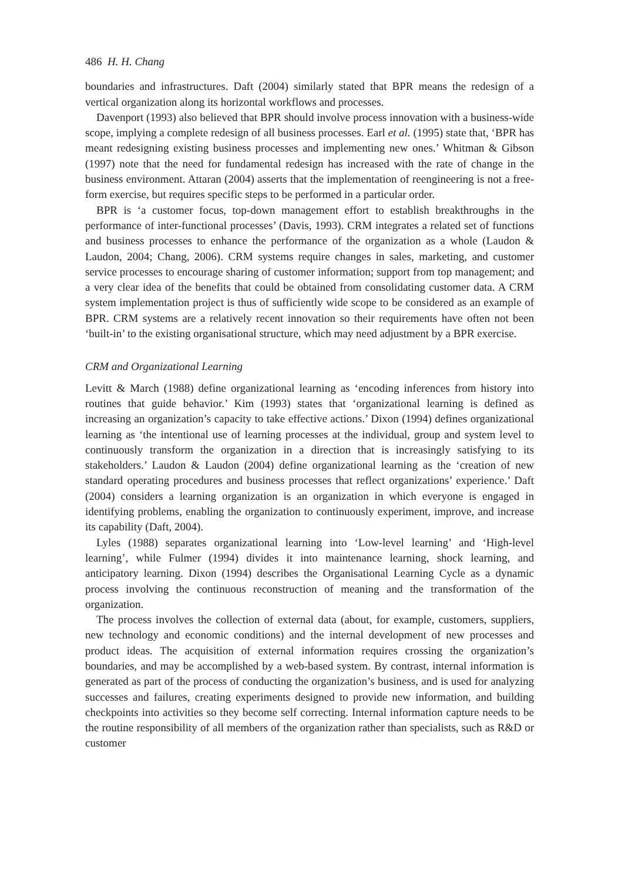486 H. H. Chang
boundaries and infrastructures. Daft (2004) similarly stated that BPR means the redesign of a vertical organization along its horizontal workflows and processes.
Davenport (1993) also believed that BPR should involve process innovation with a business-wide scope, implying a complete redesign of all business processes. Earl et al. (1995) state that, ‘BPR has meant redesigning existing business processes and implementing new ones.’ Whitman & Gibson (1997) note that the need for fundamental redesign has increased with the rate of change in the business environment. Attaran (2004) asserts that the implementation of reengineering is not a free-form exercise, but requires specific steps to be performed in a particular order.
BPR is ‘a customer focus, top-down management effort to establish breakthroughs in the performance of inter-functional processes’ (Davis, 1993). CRM integrates a related set of functions and business processes to enhance the performance of the organization as a whole (Laudon & Laudon, 2004; Chang, 2006). CRM systems require changes in sales, marketing, and customer service processes to encourage sharing of customer information; support from top management; and a very clear idea of the benefits that could be obtained from consolidating customer data. A CRM system implementation project is thus of sufficiently wide scope to be considered as an example of BPR. CRM systems are a relatively recent innovation so their requirements have often not been ‘built-in’ to the existing organisational structure, which may need adjustment by a BPR exercise.
CRM and Organizational Learning
Levitt & March (1988) define organizational learning as ‘encoding inferences from history into routines that guide behavior.’ Kim (1993) states that ‘organizational learning is defined as increasing an organization’s capacity to take effective actions.’ Dixon (1994) defines organizational learning as ‘the intentional use of learning processes at the individual, group and system level to continuously transform the organization in a direction that is increasingly satisfying to its stakeholders.’ Laudon & Laudon (2004) define organizational learning as the ‘creation of new standard operating procedures and business processes that reflect organizations’ experience.’ Daft (2004) considers a learning organization is an organization in which everyone is engaged in identifying problems, enabling the organization to continuously experiment, improve, and increase its capability (Daft, 2004).
Lyles (1988) separates organizational learning into ‘Low-level learning’ and ‘High-level learning’, while Fulmer (1994) divides it into maintenance learning, shock learning, and anticipatory learning. Dixon (1994) describes the Organisational Learning Cycle as a dynamic process involving the continuous reconstruction of meaning and the transformation of the organization.
The process involves the collection of external data (about, for example, customers, suppliers, new technology and economic conditions) and the internal development of new processes and product ideas. The acquisition of external information requires crossing the organization’s boundaries, and may be accomplished by a web-based system. By contrast, internal information is generated as part of the process of conducting the organization’s business, and is used for analyzing successes and failures, creating experiments designed to provide new information, and building checkpoints into activities so they become self correcting. Internal information capture needs to be the routine responsibility of all members of the organization rather than specialists, such as R&D or customer